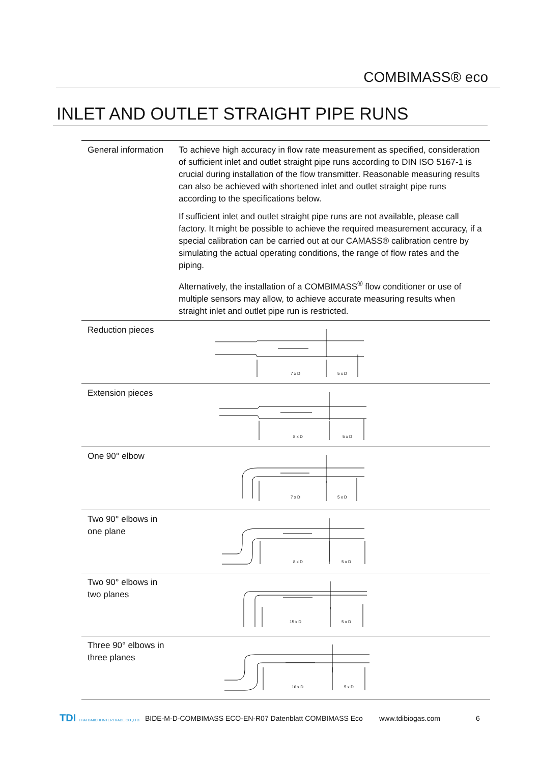COMBIMASS® eco
INLET AND OUTLET STRAIGHT PIPE RUNS
| General information | To achieve high accuracy in flow rate measurement as specified, consideration of sufficient inlet and outlet straight pipe runs according to DIN ISO 5167-1 is crucial during installation of the flow transmitter. Reasonable measuring results can also be achieved with shortened inlet and outlet straight pipe runs according to the specifications below. If sufficient inlet and outlet straight pipe runs are not available, please call factory. It might be possible to achieve the required measurement accuracy, if a special calibration can be carried out at our CAMASS® calibration centre by simulating the actual operating conditions, the range of flow rates and the piping. Alternatively, the installation of a COMBIMASS<sup>®</sup> flow conditioner or use of multiple sensors may allow, to achieve accurate measuring results when straight inlet and outlet pipe run is restricted. |
| Reduction pieces | 7 x D 5 x D |
| Extension pieces | 8 x D 5 x D |
| One 90° elbow | 7 x D 5 x D |
| Two 90° elbows in one plane | 8 x D 5 x D |
| Two 90° elbows in two planes | 15 x D 5 x D |
| Three 90° elbows in three planes | 16 x D 5 x D |
TDI THAI DAIICHI INTERTRADE CO.,LTD.
BIDE-M-D-COMBIMASS ECO-EN-R07 Datenblatt COMBIMASS Eco www.tdibiogas.com 6